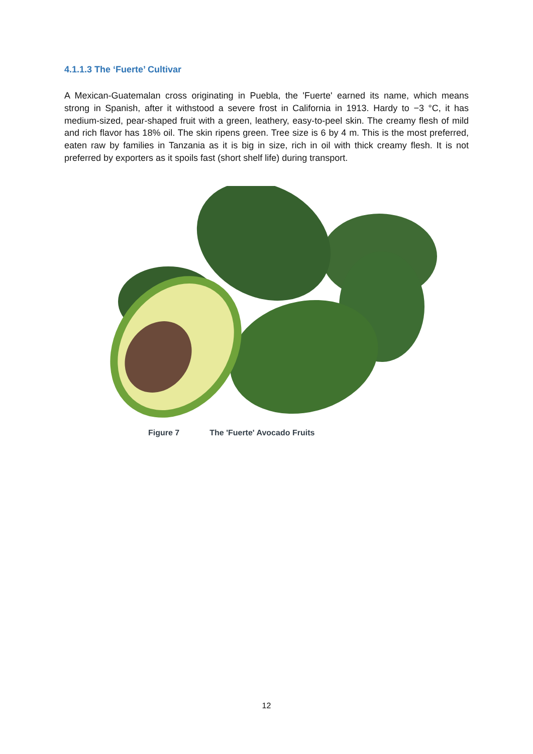4.1.1.3 The ‘Fuerte’ Cultivar
A Mexican-Guatemalan cross originating in Puebla, the 'Fuerte' earned its name, which means strong in Spanish, after it withstood a severe frost in California in 1913. Hardy to −3 °C, it has medium-sized, pear-shaped fruit with a green, leathery, easy-to-peel skin. The creamy flesh of mild and rich flavor has 18% oil. The skin ripens green. Tree size is 6 by 4 m. This is the most preferred, eaten raw by families in Tanzania as it is big in size, rich in oil with thick creamy flesh. It is not preferred by exporters as it spoils fast (short shelf life) during transport.
Figure 7 The 'Fuerte' Avocado Fruits
12